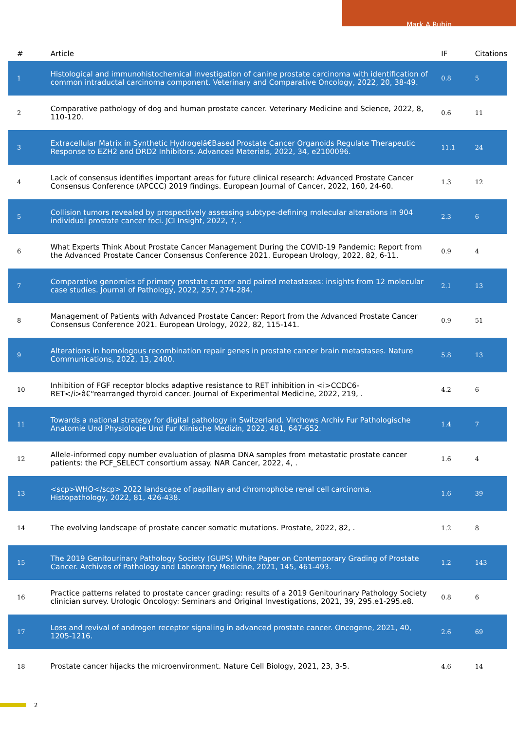Mark A Rubin
| # | Article | IF | Citations |
| --- | --- | --- | --- |
| 1 | Histological and immunohistochemical investigation of canine prostate carcinoma with identification of common intraductal carcinoma component. Veterinary and Comparative Oncology, 2022, 20, 38-49. | 0.8 | 5 |
| 2 | Comparative pathology of dog and human prostate cancer. Veterinary Medicine and Science, 2022, 8, 110-120. | 0.6 | 11 |
| 3 | Extracellular Matrix in Synthetic Hydrogelâ€Based Prostate Cancer Organoids Regulate Therapeutic Response to EZH2 and DRD2 Inhibitors. Advanced Materials, 2022, 34, e2100096. | 11.1 | 24 |
| 4 | Lack of consensus identifies important areas for future clinical research: Advanced Prostate Cancer Consensus Conference (APCCC) 2019 findings. European Journal of Cancer, 2022, 160, 24-60. | 1.3 | 12 |
| 5 | Collision tumors revealed by prospectively assessing subtype-defining molecular alterations in 904 individual prostate cancer foci. JCI Insight, 2022, 7, . | 2.3 | 6 |
| 6 | What Experts Think About Prostate Cancer Management During the COVID-19 Pandemic: Report from the Advanced Prostate Cancer Consensus Conference 2021. European Urology, 2022, 82, 6-11. | 0.9 | 4 |
| 7 | Comparative genomics of primary prostate cancer and paired metastases: insights from 12 molecular case studies. Journal of Pathology, 2022, 257, 274-284. | 2.1 | 13 |
| 8 | Management of Patients with Advanced Prostate Cancer: Report from the Advanced Prostate Cancer Consensus Conference 2021. European Urology, 2022, 82, 115-141. | 0.9 | 51 |
| 9 | Alterations in homologous recombination repair genes in prostate cancer brain metastases. Nature Communications, 2022, 13, 2400. | 5.8 | 13 |
| 10 | Inhibition of FGF receptor blocks adaptive resistance to RET inhibition in <i>CCDC6-RET</i>â€“rearranged thyroid cancer. Journal of Experimental Medicine, 2022, 219, . | 4.2 | 6 |
| 11 | Towards a national strategy for digital pathology in Switzerland. Virchows Archiv Fur Pathologische Anatomie Und Physiologie Und Fur Klinische Medizin, 2022, 481, 647-652. | 1.4 | 7 |
| 12 | Allele-informed copy number evaluation of plasma DNA samples from metastatic prostate cancer patients: the PCF_SELECT consortium assay. NAR Cancer, 2022, 4, . | 1.6 | 4 |
| 13 | <scp>WHO</scp> 2022 landscape of papillary and chromophobe renal cell carcinoma. Histopathology, 2022, 81, 426-438. | 1.6 | 39 |
| 14 | The evolving landscape of prostate cancer somatic mutations. Prostate, 2022, 82, . | 1.2 | 8 |
| 15 | The 2019 Genitourinary Pathology Society (GUPS) White Paper on Contemporary Grading of Prostate Cancer. Archives of Pathology and Laboratory Medicine, 2021, 145, 461-493. | 1.2 | 143 |
| 16 | Practice patterns related to prostate cancer grading: results of a 2019 Genitourinary Pathology Society clinician survey. Urologic Oncology: Seminars and Original Investigations, 2021, 39, 295.e1-295.e8. | 0.8 | 6 |
| 17 | Loss and revival of androgen receptor signaling in advanced prostate cancer. Oncogene, 2021, 40, 1205-1216. | 2.6 | 69 |
| 18 | Prostate cancer hijacks the microenvironment. Nature Cell Biology, 2021, 23, 3-5. | 4.6 | 14 |
2